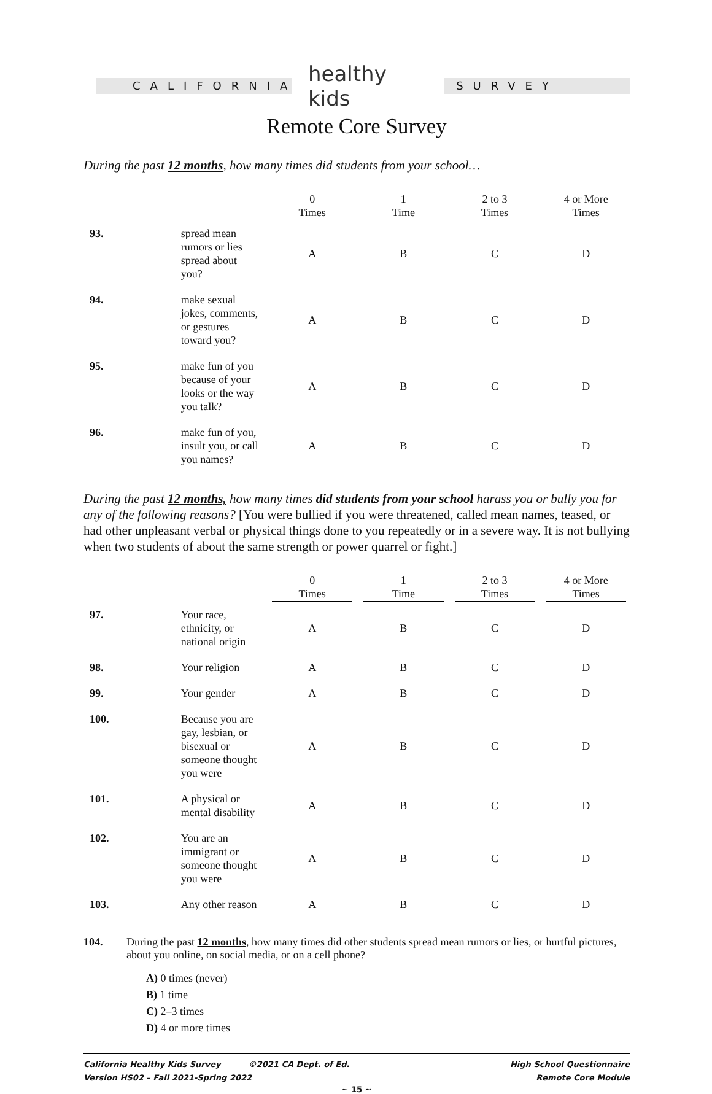CALIFORNIA
healthy kids
SURVEY
Remote Core Survey
During the past 12 months, how many times did students from your school…
| | | 0 Times | 1 Time | 2 to 3 Times | 4 or More Times |
| --- | --- | --- | --- | --- | --- |
| 93. | spread mean rumors or lies spread about you? | A | B | C | D |
| 94. | make sexual jokes, comments, or gestures toward you? | A | B | C | D |
| 95. | make fun of you because of your looks or the way you talk? | A | B | C | D |
| 96. | make fun of you, insult you, or call you names? | A | B | C | D |
During the past 12 months, how many times did students from your school harass you or bully you for any of the following reasons? [You were bullied if you were threatened, called mean names, teased, or had other unpleasant verbal or physical things done to you repeatedly or in a severe way. It is not bullying when two students of about the same strength or power quarrel or fight.]
| | | 0 Times | 1 Time | 2 to 3 Times | 4 or More Times |
| --- | --- | --- | --- | --- | --- |
| 97. | Your race, ethnicity, or national origin | A | B | C | D |
| 98. | Your religion | A | B | C | D |
| 99. | Your gender | A | B | C | D |
| 100. | Because you are gay, lesbian, or bisexual or someone thought you were | A | B | C | D |
| 101. | A physical or mental disability | A | B | C | D |
| 102. | You are an immigrant or someone thought you were | A | B | C | D |
| 103. | Any other reason | A | B | C | D |
104. During the past 12 months, how many times did other students spread mean rumors or lies, or hurtful pictures, about you online, on social media, or on a cell phone?
A) 0 times (never)
B) 1 time
C) 2–3 times
D) 4 or more times
California Healthy Kids Survey ©2021 CA Dept. of Ed.
Version HS02 – Fall 2021-Spring 2022
High School Questionnaire
Remote Core Module
~ 15 ~